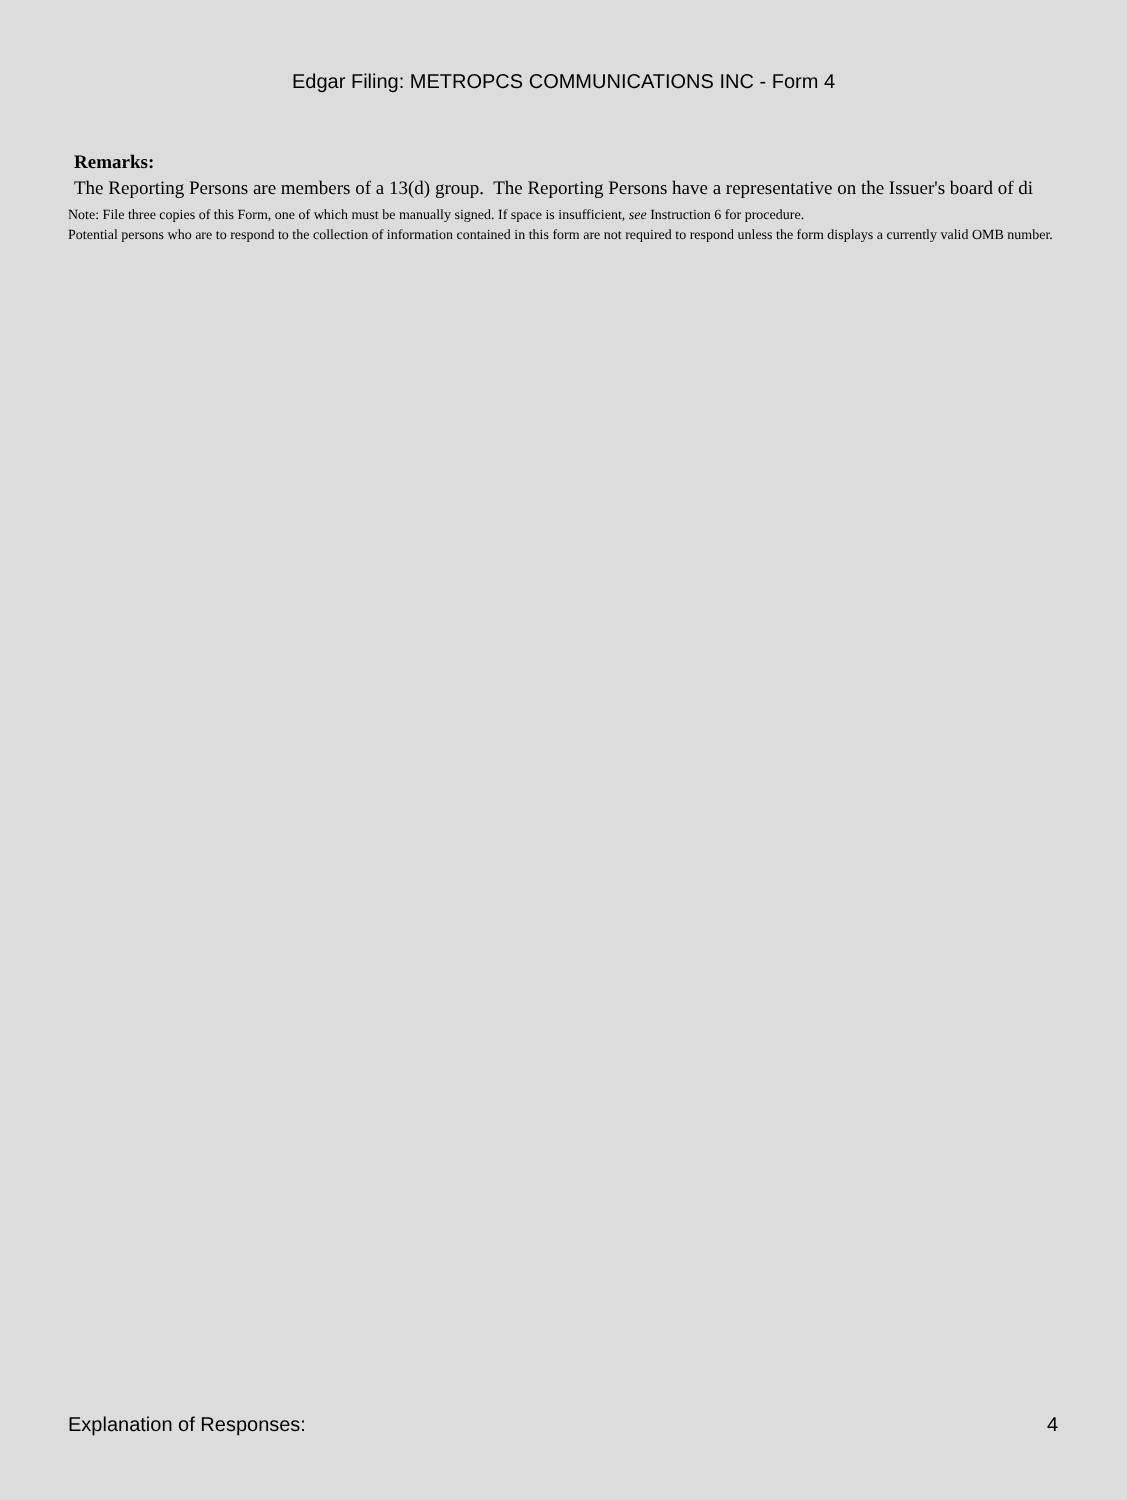Edgar Filing: METROPCS COMMUNICATIONS INC - Form 4
Remarks:
The Reporting Persons are members of a 13(d) group. The Reporting Persons have a representative on the Issuer's board of di
Note: File three copies of this Form, one of which must be manually signed. If space is insufficient, see Instruction 6 for procedure.
Potential persons who are to respond to the collection of information contained in this form are not required to respond unless the form displays a currently valid OMB number.
Explanation of Responses: 4